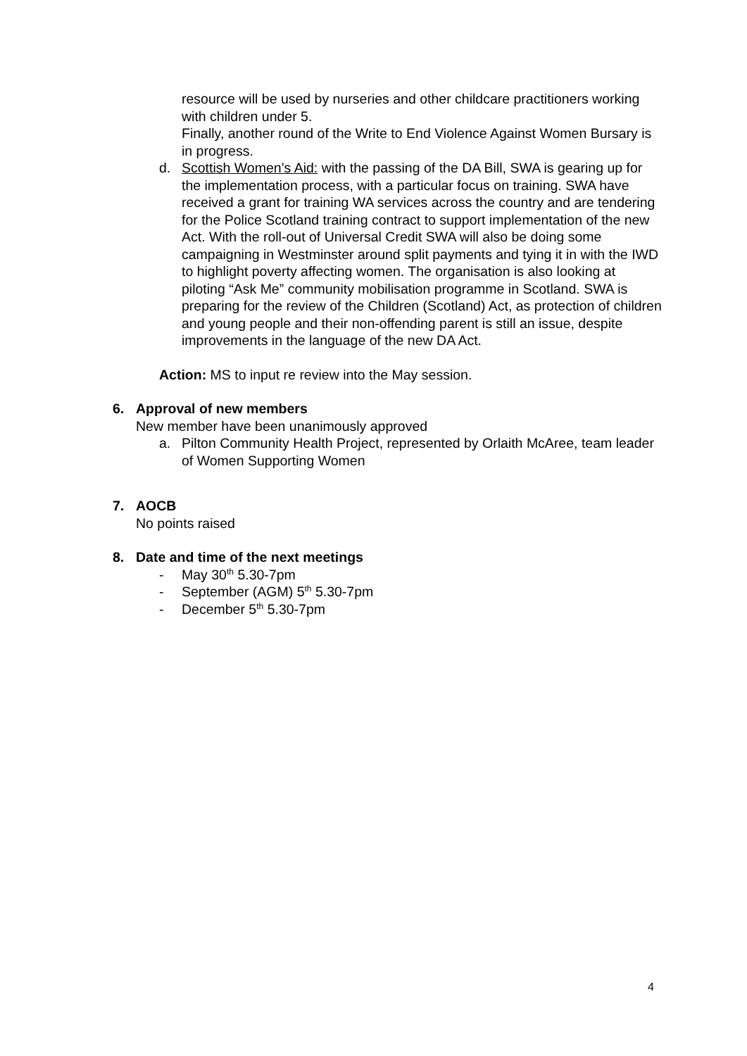resource will be used by nurseries and other childcare practitioners working with children under 5.
Finally, another round of the Write to End Violence Against Women Bursary is in progress.
d. Scottish Women’s Aid: with the passing of the DA Bill, SWA is gearing up for the implementation process, with a particular focus on training. SWA have received a grant for training WA services across the country and are tendering for the Police Scotland training contract to support implementation of the new Act. With the roll-out of Universal Credit SWA will also be doing some campaigning in Westminster around split payments and tying it in with the IWD to highlight poverty affecting women. The organisation is also looking at piloting “Ask Me” community mobilisation programme in Scotland. SWA is preparing for the review of the Children (Scotland) Act, as protection of children and young people and their non-offending parent is still an issue, despite improvements in the language of the new DA Act.
Action: MS to input re review into the May session.
6. Approval of new members
New member have been unanimously approved
a. Pilton Community Health Project, represented by Orlaith McAree, team leader of Women Supporting Women
7. AOCB
No points raised
8. Date and time of the next meetings
- May 30<sup>th</sup> 5.30-7pm
- September (AGM) 5<sup>th</sup> 5.30-7pm
- December 5<sup>th</sup> 5.30-7pm
4